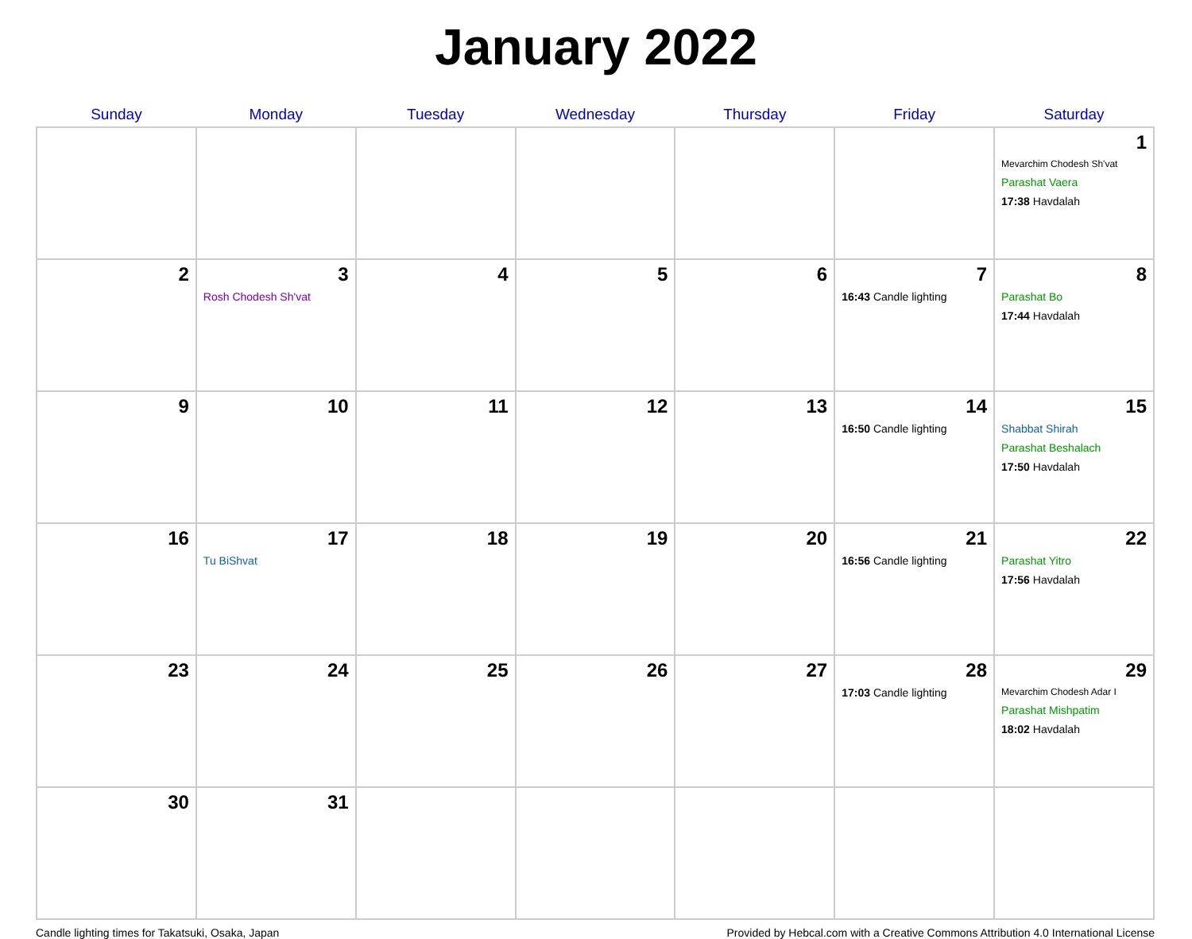January 2022
| Sunday | Monday | Tuesday | Wednesday | Thursday | Friday | Saturday |
| --- | --- | --- | --- | --- | --- | --- |
| | | | | | | 1 Mevarchim Chodesh Sh'vat Parashat Vaera 17:38 Havdalah |
| 2 | 3 Rosh Chodesh Sh'vat | 4 | 5 | 6 | 7 16:43 Candle lighting | 8 Parashat Bo 17:44 Havdalah |
| 9 | 10 | 11 | 12 | 13 | 14 16:50 Candle lighting | 15 Shabbat Shirah Parashat Beshalach 17:50 Havdalah |
| 16 | 17 Tu BiShvat | 18 | 19 | 20 | 21 16:56 Candle lighting | 22 Parashat Yitro 17:56 Havdalah |
| 23 | 24 | 25 | 26 | 27 | 28 17:03 Candle lighting | 29 Mevarchim Chodesh Adar I Parashat Mishpatim 18:02 Havdalah |
| 30 | 31 | | | | | |
Candle lighting times for Takatsuki, Osaka, Japan Provided by Hebcal.com with a Creative Commons Attribution 4.0 International License